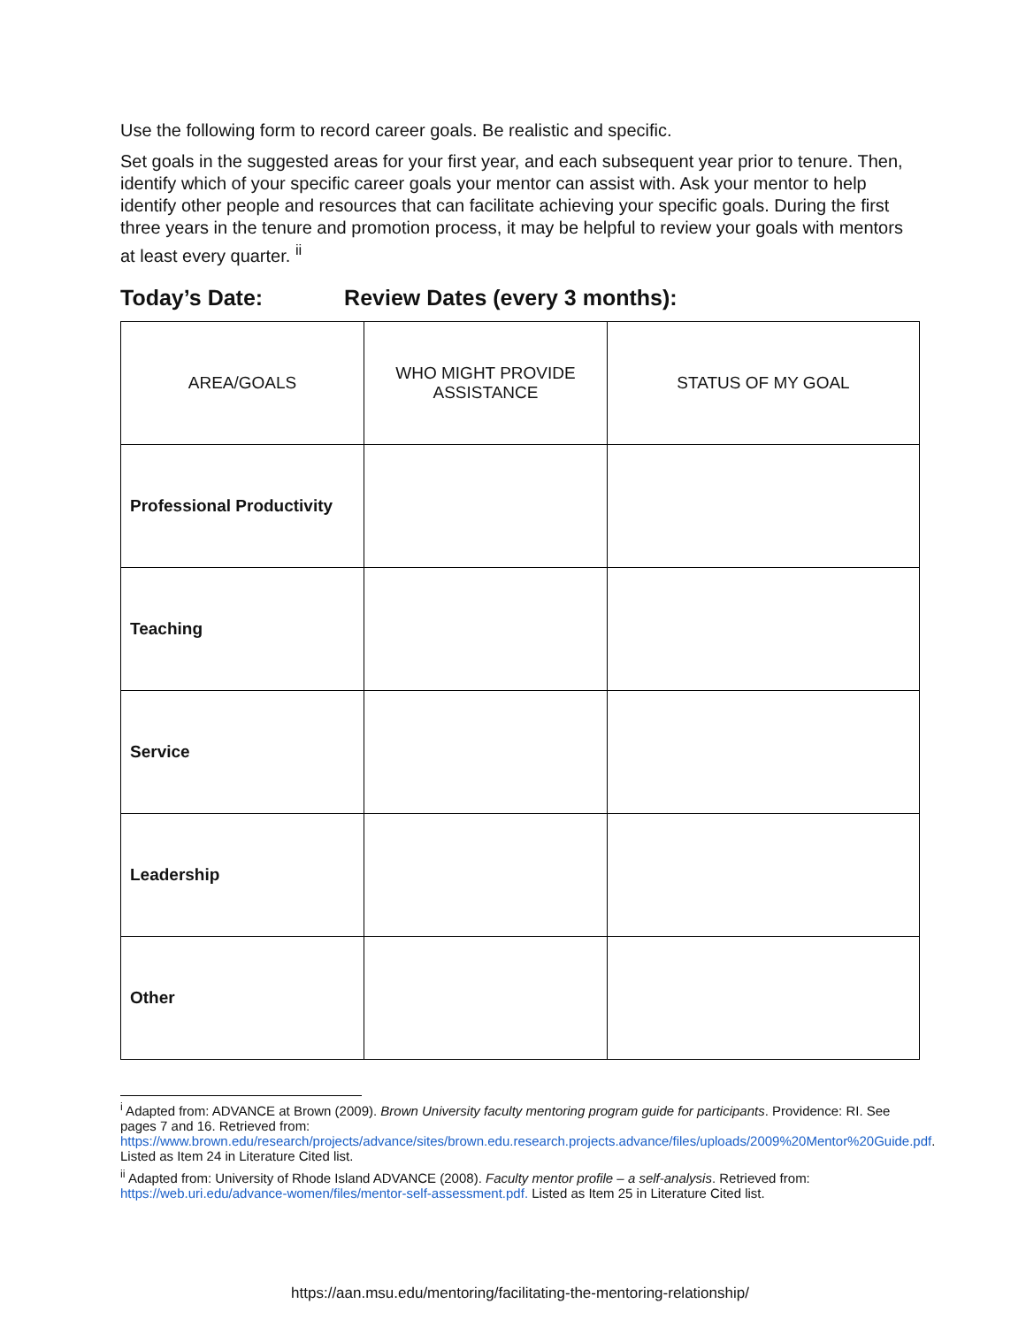Use the following form to record career goals. Be realistic and specific.
Set goals in the suggested areas for your first year, and each subsequent year prior to tenure. Then, identify which of your specific career goals your mentor can assist with. Ask your mentor to help identify other people and resources that can facilitate achieving your specific goals. During the first three years in the tenure and promotion process, it may be helpful to review your goals with mentors at least every quarter. <sup>ii</sup>
Today’s Date: Review Dates (every 3 months):
| AREA/GOALS | WHO MIGHT PROVIDE ASSISTANCE | STATUS OF MY GOAL |
| --- | --- | --- |
| Professional Productivity | | |
| Teaching | | |
| Service | | |
| Leadership | | |
| Other | | |
<sup>i</sup> Adapted from: ADVANCE at Brown (2009). Brown University faculty mentoring program guide for participants. Providence: RI. See pages 7 and 16. Retrieved from: https://www.brown.edu/research/projects/advance/sites/brown.edu.research.projects.advance/files/uploads/2009%20Mentor%20Guide.pdf. Listed as Item 24 in Literature Cited list.
<sup>ii</sup> Adapted from: University of Rhode Island ADVANCE (2008). Faculty mentor profile – a self-analysis. Retrieved from: https://web.uri.edu/advance-women/files/mentor-self-assessment.pdf. Listed as Item 25 in Literature Cited list.
https://aan.msu.edu/mentoring/facilitating-the-mentoring-relationship/